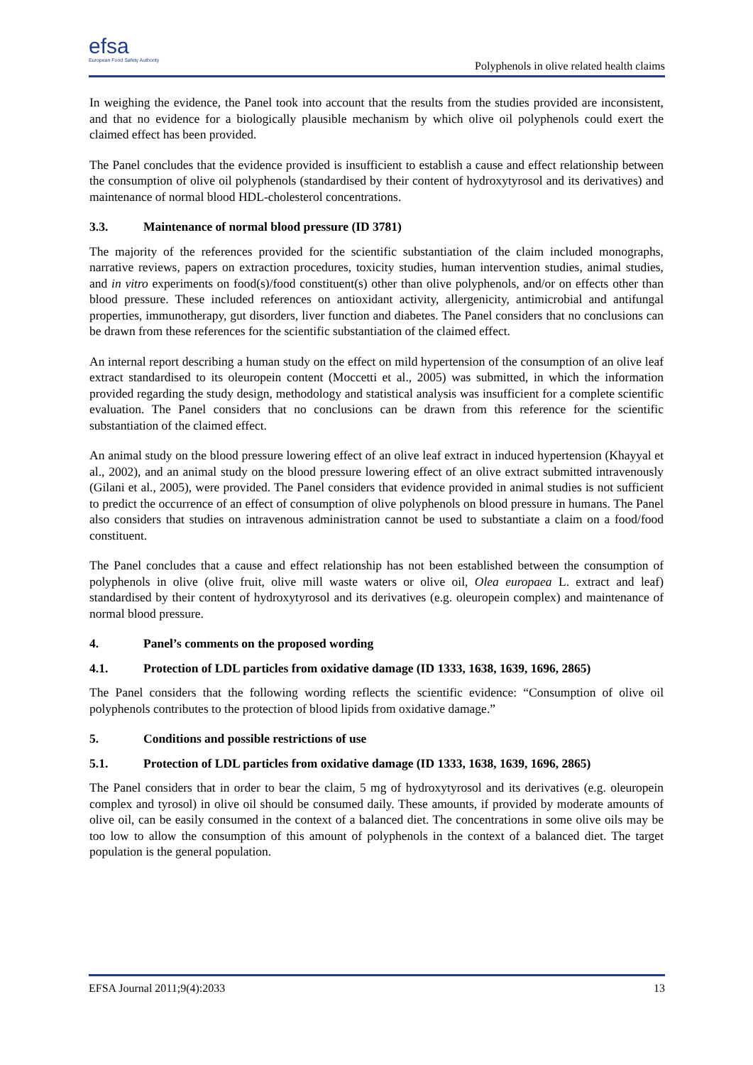efsa
European Food Safety Authority
Polyphenols in olive related health claims
In weighing the evidence, the Panel took into account that the results from the studies provided are inconsistent, and that no evidence for a biologically plausible mechanism by which olive oil polyphenols could exert the claimed effect has been provided.
The Panel concludes that the evidence provided is insufficient to establish a cause and effect relationship between the consumption of olive oil polyphenols (standardised by their content of hydroxytyrosol and its derivatives) and maintenance of normal blood HDL-cholesterol concentrations.
3.3. Maintenance of normal blood pressure (ID 3781)
The majority of the references provided for the scientific substantiation of the claim included monographs, narrative reviews, papers on extraction procedures, toxicity studies, human intervention studies, animal studies, and in vitro experiments on food(s)/food constituent(s) other than olive polyphenols, and/or on effects other than blood pressure. These included references on antioxidant activity, allergenicity, antimicrobial and antifungal properties, immunotherapy, gut disorders, liver function and diabetes. The Panel considers that no conclusions can be drawn from these references for the scientific substantiation of the claimed effect.
An internal report describing a human study on the effect on mild hypertension of the consumption of an olive leaf extract standardised to its oleuropein content (Moccetti et al., 2005) was submitted, in which the information provided regarding the study design, methodology and statistical analysis was insufficient for a complete scientific evaluation. The Panel considers that no conclusions can be drawn from this reference for the scientific substantiation of the claimed effect.
An animal study on the blood pressure lowering effect of an olive leaf extract in induced hypertension (Khayyal et al., 2002), and an animal study on the blood pressure lowering effect of an olive extract submitted intravenously (Gilani et al., 2005), were provided. The Panel considers that evidence provided in animal studies is not sufficient to predict the occurrence of an effect of consumption of olive polyphenols on blood pressure in humans. The Panel also considers that studies on intravenous administration cannot be used to substantiate a claim on a food/food constituent.
The Panel concludes that a cause and effect relationship has not been established between the consumption of polyphenols in olive (olive fruit, olive mill waste waters or olive oil, Olea europaea L. extract and leaf) standardised by their content of hydroxytyrosol and its derivatives (e.g. oleuropein complex) and maintenance of normal blood pressure.
4. Panel’s comments on the proposed wording
4.1. Protection of LDL particles from oxidative damage (ID 1333, 1638, 1639, 1696, 2865)
The Panel considers that the following wording reflects the scientific evidence: “Consumption of olive oil polyphenols contributes to the protection of blood lipids from oxidative damage.”
5. Conditions and possible restrictions of use
5.1. Protection of LDL particles from oxidative damage (ID 1333, 1638, 1639, 1696, 2865)
The Panel considers that in order to bear the claim, 5 mg of hydroxytyrosol and its derivatives (e.g. oleuropein complex and tyrosol) in olive oil should be consumed daily. These amounts, if provided by moderate amounts of olive oil, can be easily consumed in the context of a balanced diet. The concentrations in some olive oils may be too low to allow the consumption of this amount of polyphenols in the context of a balanced diet. The target population is the general population.
EFSA Journal 2011;9(4):2033 13